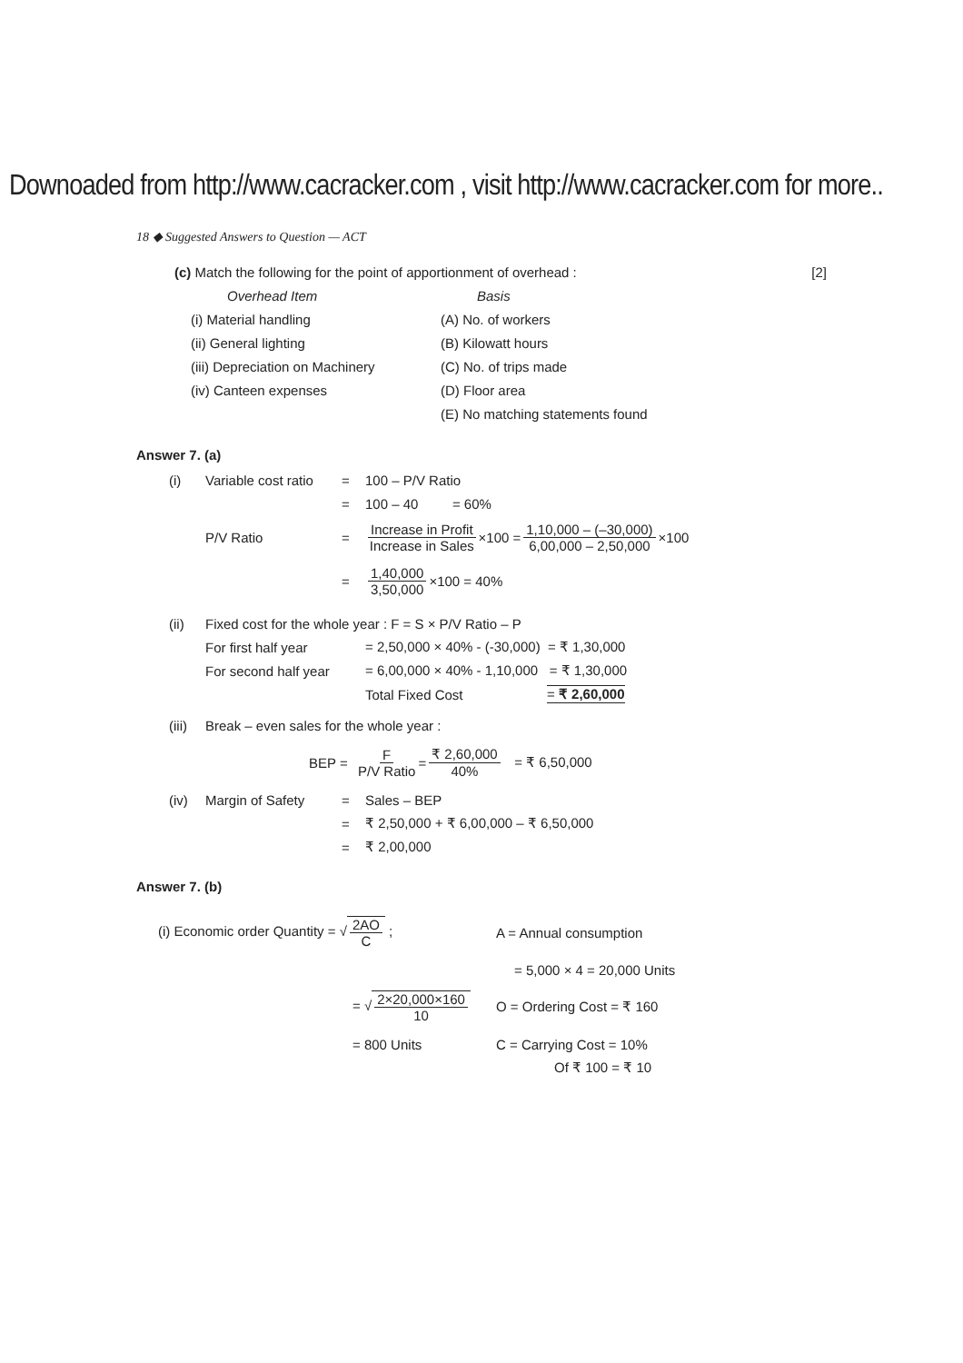Downoaded from http://www.cacracker.com , visit http://www.cacracker.com for more..
18 ◆ Suggested Answers to Question — ACT
(c) Match the following for the point of apportionment of overhead : [2]
Overhead Item Basis
(i) Material handling (A) No. of workers
(ii) General lighting (B) Kilowatt hours
(iii) Depreciation on Machinery (C) No. of trips made
(iv) Canteen expenses (D) Floor area
(E) No matching statements found
Answer 7. (a)
(i) Variable cost ratio = 100 – P/V Ratio
= 100 – 40 = 60%
P/V Ratio = Increase in Profit Increase in Sales ×100 = 1,10,000 – (–30,000) 6,00,000 – 2,50,000 ×100
= 1,40,000 3,50,000 ×100 = 40%
(ii) Fixed cost for the whole year : F = S × P/V Ratio – P
For first half year = 2,50,000 × 40% - (-30,000) = ₹ 1,30,000
For second half year = 6,00,000 × 40% - 1,10,000 = ₹ 1,30,000
Total Fixed Cost = ₹ 2,60,000
(iii) Break – even sales for the whole year :
BEP = F P/V Ratio = ₹ 2,60,000 40% = ₹ 6,50,000
(iv) Margin of Safety = Sales – BEP
= ₹ 2,50,000 + ₹ 6,00,000 – ₹ 6,50,000
= ₹ 2,00,000
Answer 7. (b)
(i) Economic order Quantity = √2AO C ; A = Annual consumption
= 5,000 × 4 = 20,000 Units
= √2×20,000×160 10 O = Ordering Cost = ₹ 160
= 800 Units C = Carrying Cost = 10%
Of ₹ 100 = ₹ 10